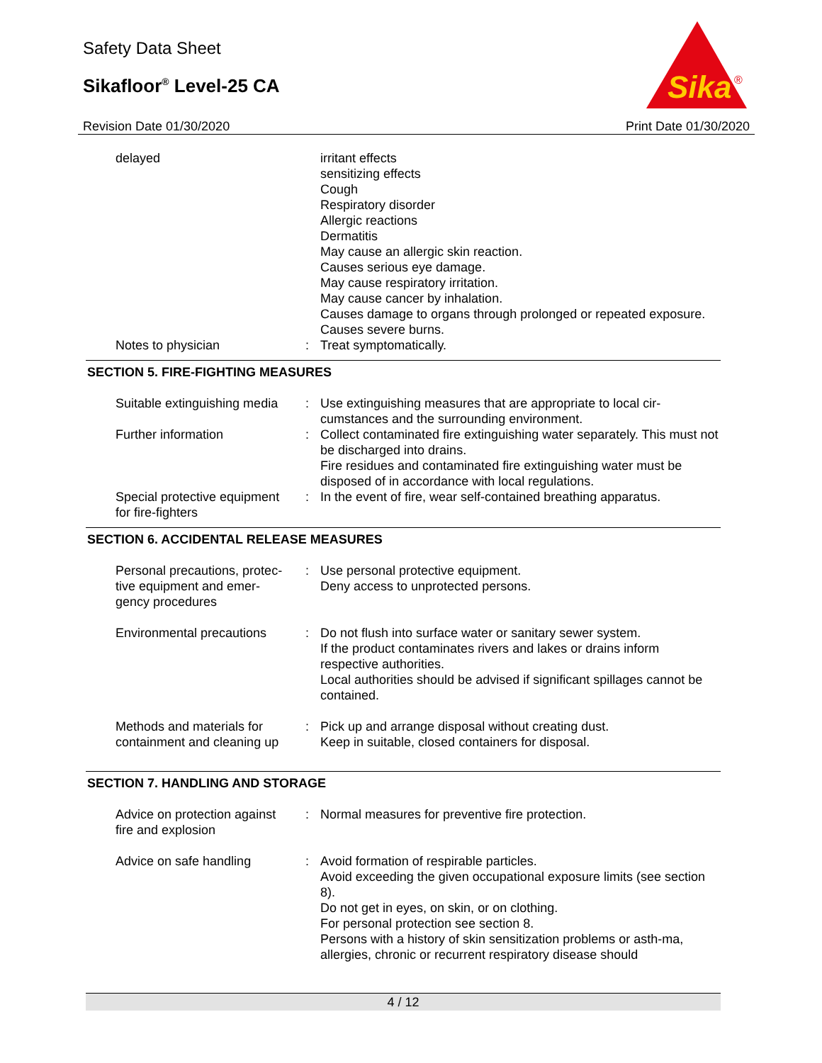Safety Data Sheet
Sikafloor<sup>®</sup> Level-25 CA
Revision Date 01/30/2020 Print Date 01/30/2020
Sika
®
| delayed | | irritant effects sensitizing effects Cough Respiratory disorder Allergic reactions Dermatitis May cause an allergic skin reaction. Causes serious eye damage. May cause respiratory irritation. May cause cancer by inhalation. Causes damage to organs through prolonged or repeated exposure. Causes severe burns. |
| Notes to physician | : | Treat symptomatically. |
SECTION 5. FIRE-FIGHTING MEASURES
| Suitable extinguishing media | : | Use extinguishing measures that are appropriate to local cir-cumstances and the surrounding environment. |
| Further information | : | Collect contaminated fire extinguishing water separately. This must not be discharged into drains. Fire residues and contaminated fire extinguishing water must be disposed of in accordance with local regulations. |
| Special protective equipment for fire-fighters | : | In the event of fire, wear self-contained breathing apparatus. |
SECTION 6. ACCIDENTAL RELEASE MEASURES
| Personal precautions, protec-tive equipment and emer-gency procedures | : | Use personal protective equipment. Deny access to unprotected persons. |
| Environmental precautions | : | Do not flush into surface water or sanitary sewer system. If the product contaminates rivers and lakes or drains inform respective authorities. Local authorities should be advised if significant spillages cannot be contained. |
| Methods and materials for containment and cleaning up | : | Pick up and arrange disposal without creating dust. Keep in suitable, closed containers for disposal. |
SECTION 7. HANDLING AND STORAGE
| Advice on protection against fire and explosion | : | Normal measures for preventive fire protection. |
| Advice on safe handling | : | Avoid formation of respirable particles. Avoid exceeding the given occupational exposure limits (see section 8). Do not get in eyes, on skin, or on clothing. For personal protection see section 8. Persons with a history of skin sensitization problems or asth-ma, allergies, chronic or recurrent respiratory disease should |
4 / 12